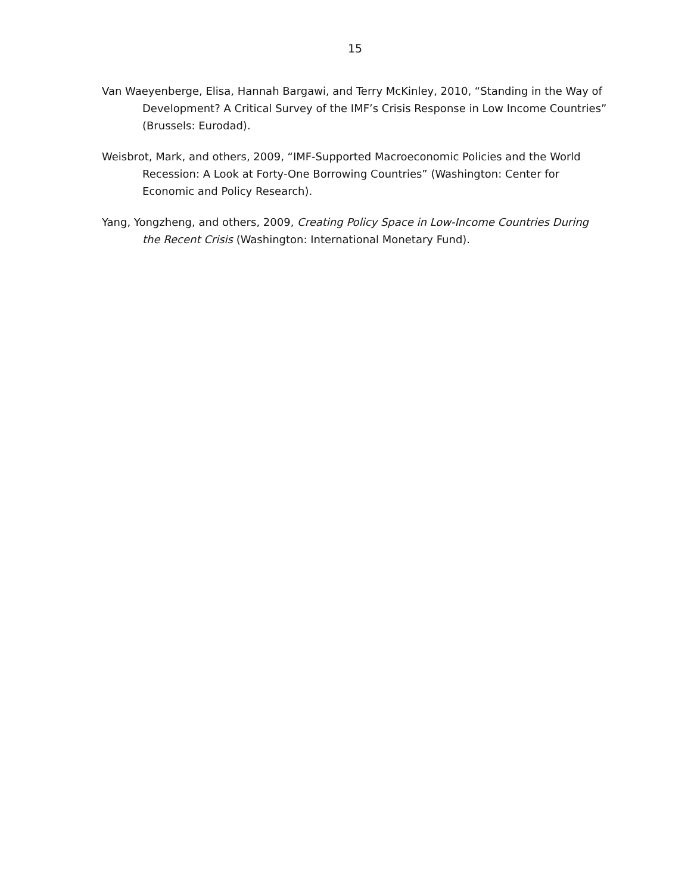15
Van Waeyenberge, Elisa, Hannah Bargawi, and Terry McKinley, 2010, “Standing in the Way of Development? A Critical Survey of the IMF’s Crisis Response in Low Income Countries” (Brussels: Eurodad).
Weisbrot, Mark, and others, 2009, “IMF-Supported Macroeconomic Policies and the World Recession: A Look at Forty-One Borrowing Countries” (Washington: Center for Economic and Policy Research).
Yang, Yongzheng, and others, 2009, Creating Policy Space in Low-Income Countries During the Recent Crisis (Washington: International Monetary Fund).